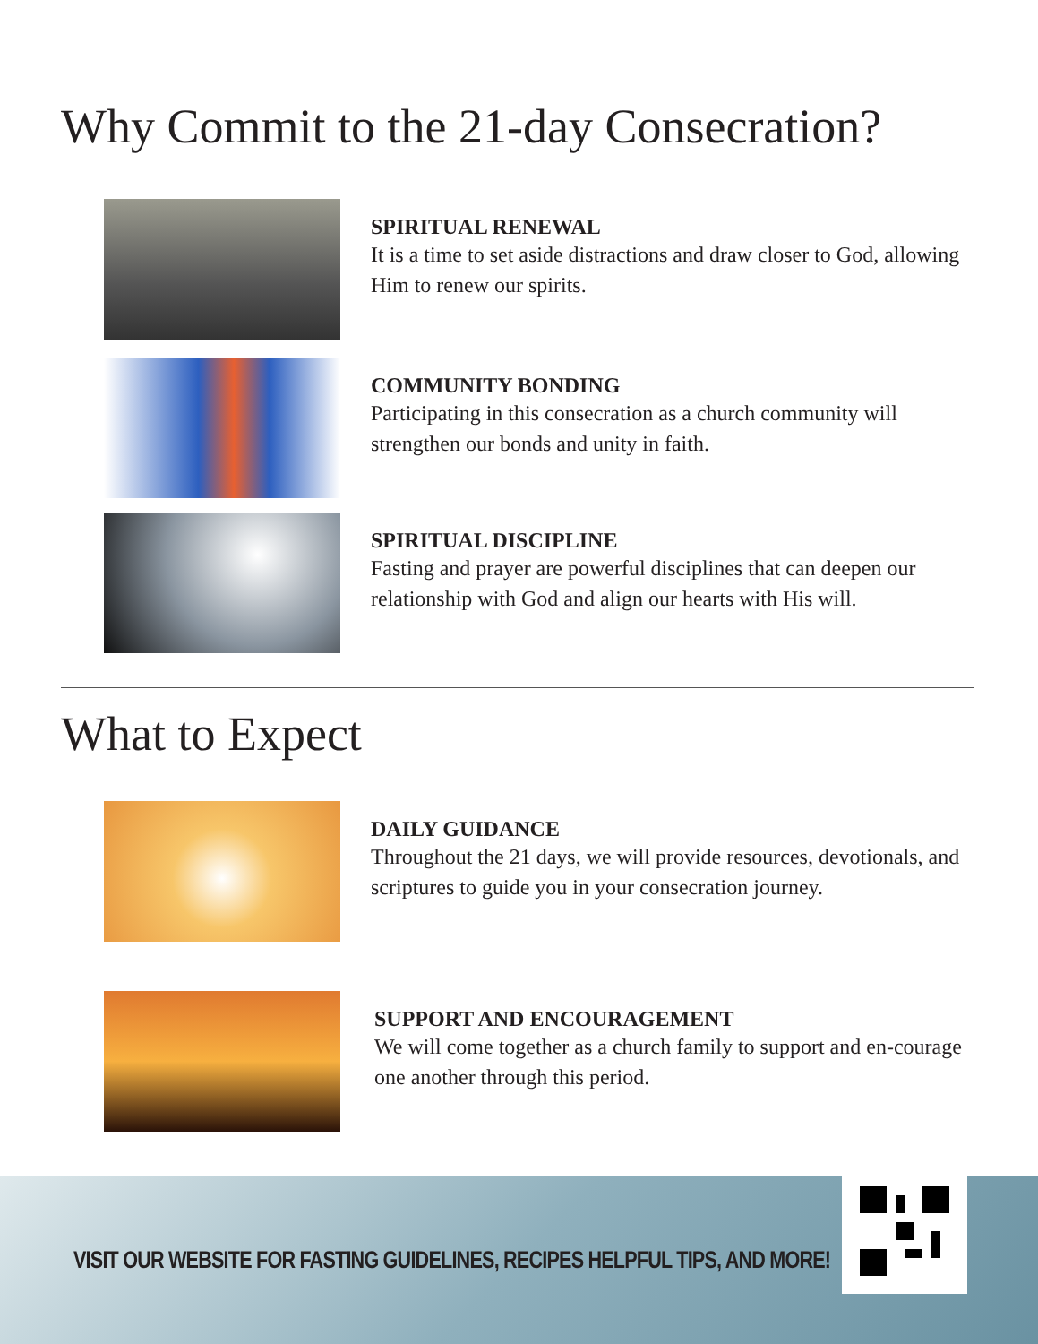Why Commit to the 21-day Consecration?
SPIRITUAL RENEWAL
It is a time to set aside distractions and draw closer to God, allowing Him to renew our spirits.
COMMUNITY BONDING
Participating in this consecration as a church community will strengthen our bonds and unity in faith.
SPIRITUAL DISCIPLINE
Fasting and prayer are powerful disciplines that can deepen our relationship with God and align our hearts with His will.
What to Expect
DAILY GUIDANCE
Throughout the 21 days, we will provide resources, devotionals, and scriptures to guide you in your consecration journey.
SUPPORT AND ENCOURAGEMENT
We will come together as a church family to support and en-courage one another through this period.
VISIT OUR WEBSITE FOR FASTING GUIDELINES, RECIPES HELPFUL TIPS, AND MORE!